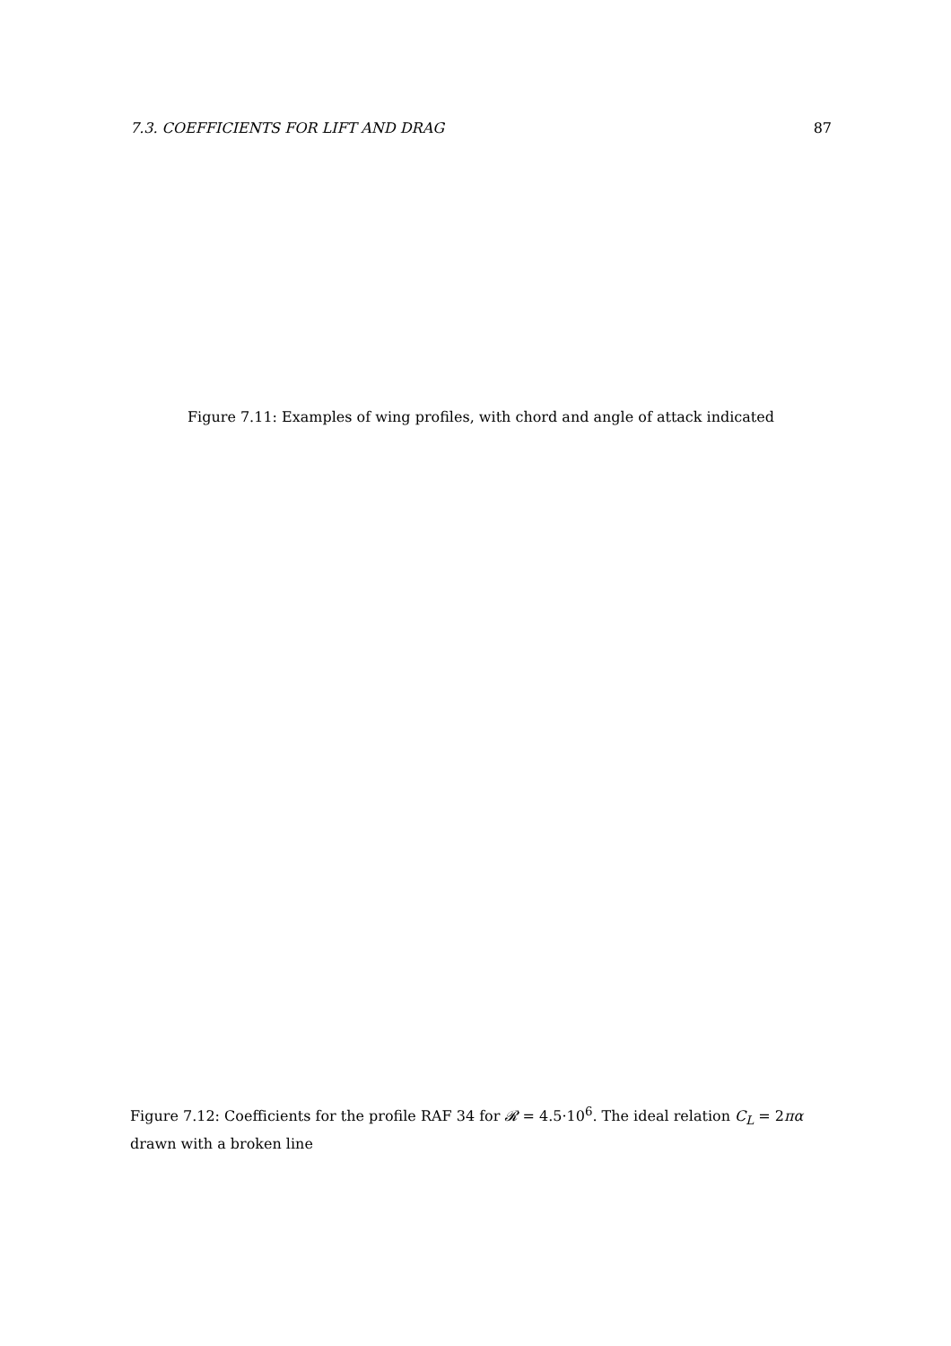7.3. COEFFICIENTS FOR LIFT AND DRAG 87
Figure 7.11: Examples of wing profiles, with chord and angle of attack indicated
Figure 7.12: Coefficients for the profile RAF 34 for 𝓡 = 4.5·10<sup>6</sup>. The ideal relation C<sub>L</sub> = 2πα drawn with a broken line